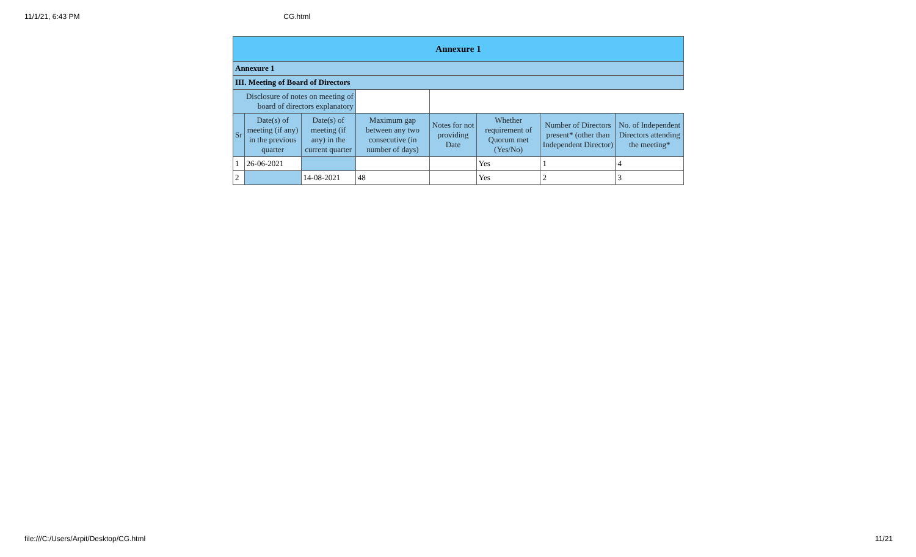11/1/21, 6:43 PM CG.html
| Annexure 1 | | | | | | | |
| Annexure 1 | | | | | | | |
| III. Meeting of Board of Directors | | | | | | | |
| Disclosure of notes on meeting of board of directors explanatory | | | | | | | |
| Sr | Date(s) of meeting (if any) in the previous quarter | Date(s) of meeting (if any) in the current quarter | Maximum gap between any two consecutive (in number of days) | Notes for not providing Date | Whether requirement of Quorum met (Yes/No) | Number of Directors present* (other than Independent Director) | No. of Independent Directors attending the meeting* |
| 1 | 26-06-2021 | | | | Yes | 1 | 4 |
| 2 | | 14-08-2021 | 48 | | Yes | 2 | 3 |
file:///C:/Users/Arpit/Desktop/CG.html 11/21